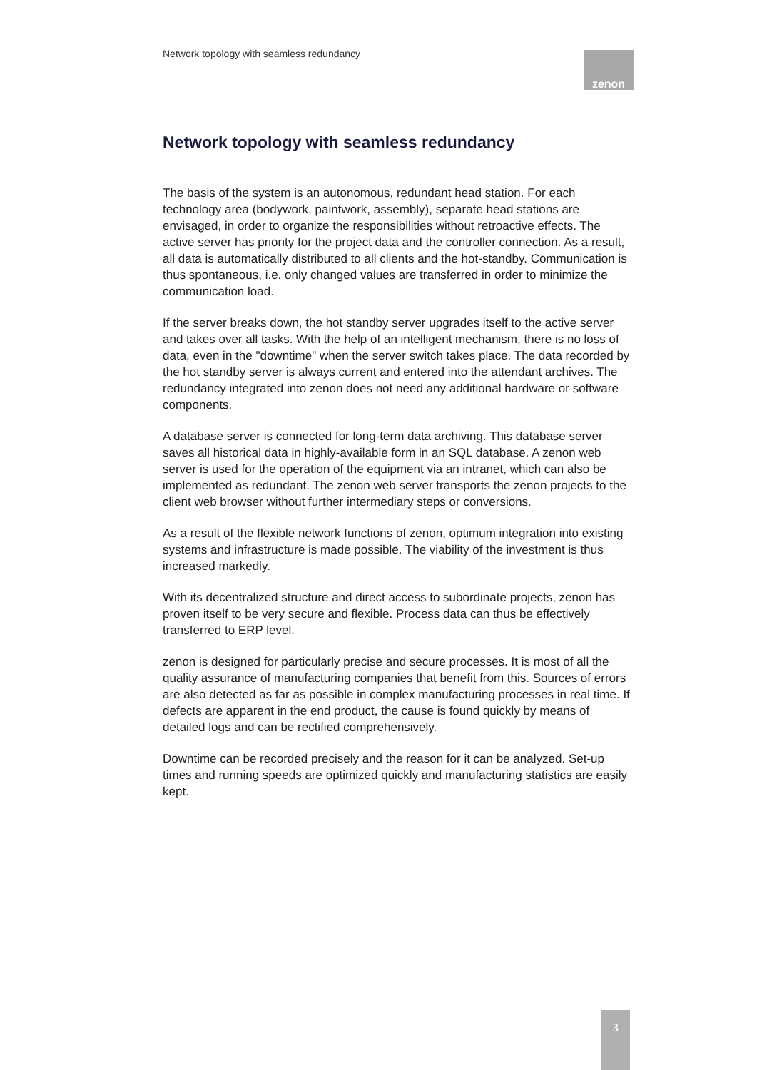Network topology with seamless redundancy
zenon
Network topology with seamless redundancy
The basis of the system is an autonomous, redundant head station. For each technology area (bodywork, paintwork, assembly), separate head stations are envisaged, in order to organize the responsibilities without retroactive effects. The active server has priority for the project data and the controller connection. As a result, all data is automatically distributed to all clients and the hot-standby. Communication is thus spontaneous, i.e. only changed values are transferred in order to minimize the communication load.
If the server breaks down, the hot standby server upgrades itself to the active server and takes over all tasks. With the help of an intelligent mechanism, there is no loss of data, even in the "downtime" when the server switch takes place. The data recorded by the hot standby server is always current and entered into the attendant archives. The redundancy integrated into zenon does not need any additional hardware or software components.
A database server is connected for long-term data archiving. This database server saves all historical data in highly-available form in an SQL database. A zenon web server is used for the operation of the equipment via an intranet, which can also be implemented as redundant. The zenon web server transports the zenon projects to the client web browser without further intermediary steps or conversions.
As a result of the flexible network functions of zenon, optimum integration into existing systems and infrastructure is made possible. The viability of the investment is thus increased markedly.
With its decentralized structure and direct access to subordinate projects, zenon has proven itself to be very secure and flexible. Process data can thus be effectively transferred to ERP level.
zenon is designed for particularly precise and secure processes. It is most of all the quality assurance of manufacturing companies that benefit from this. Sources of errors are also detected as far as possible in complex manufacturing processes in real time. If defects are apparent in the end product, the cause is found quickly by means of detailed logs and can be rectified comprehensively.
Downtime can be recorded precisely and the reason for it can be analyzed. Set-up times and running speeds are optimized quickly and manufacturing statistics are easily kept.
3